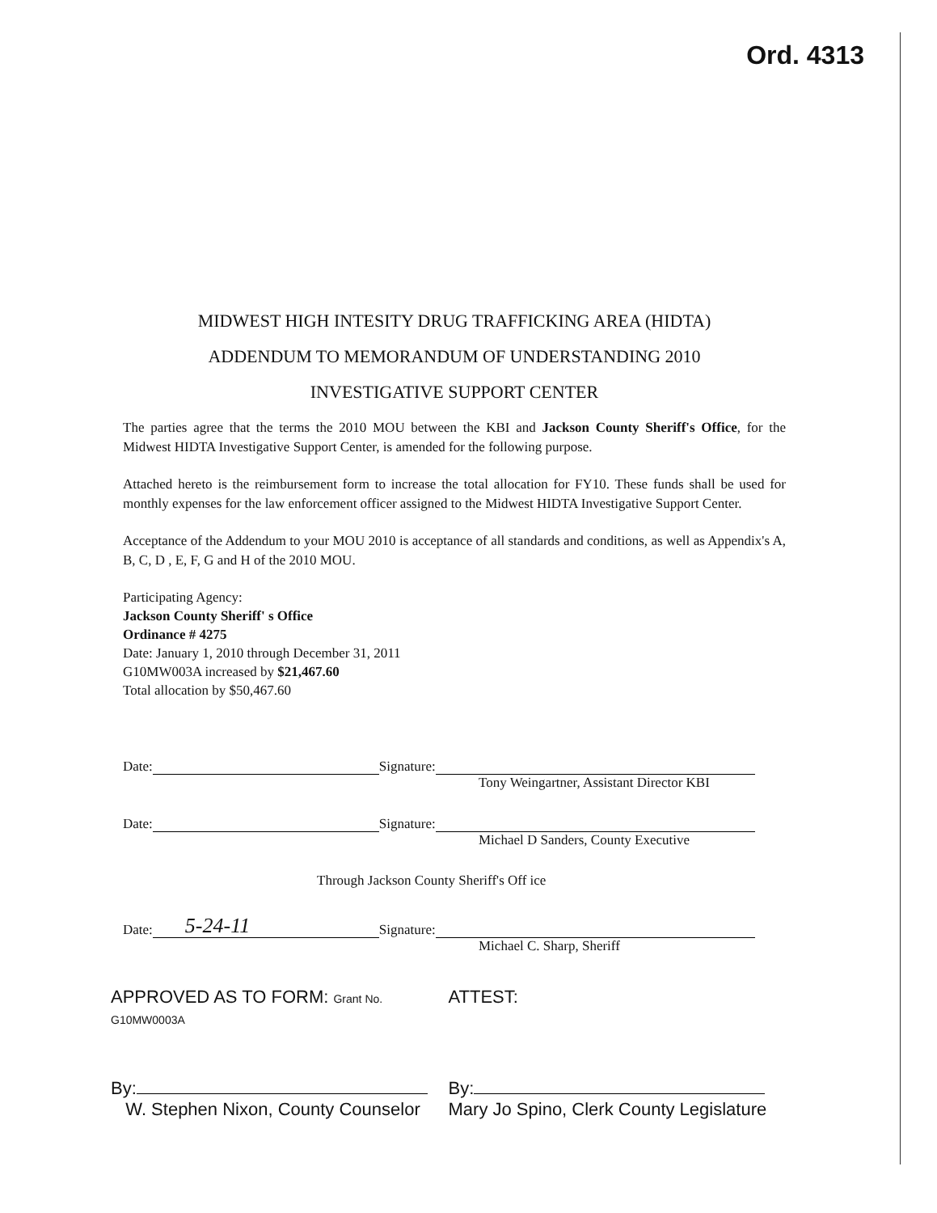Ord. 4313
MIDWEST HIGH INTESITY DRUG TRAFFICKING AREA (HIDTA)
ADDENDUM TO MEMORANDUM OF UNDERSTANDING 2010
INVESTIGATIVE SUPPORT CENTER
The parties agree that the terms the 2010 MOU between the KBI and Jackson County Sheriff's Office, for the Midwest HIDTA Investigative Support Center, is amended for the following purpose.
Attached hereto is the reimbursement form to increase the total allocation for FY10. These funds shall be used for monthly expenses for the law enforcement officer assigned to the Midwest HIDTA Investigative Support Center.
Acceptance of the Addendum to your MOU 2010 is acceptance of all standards and conditions, as well as Appendix's A, B, C, D , E, F, G and H of the 2010 MOU.
Participating Agency:
Jackson County Sheriff' s Office
Ordinance # 4275
Date: January 1, 2010 through December 31, 2011
G10MW003A increased by $21,467.60
Total allocation by $50,467.60
Date: Signature:
Tony Weingartner, Assistant Director KBI
Date: Signature:
Michael D Sanders, County Executive
Through Jackson County Sheriff's Off ice
Date: 5-24-11 Signature:
Michael C. Sharp, Sheriff
APPROVED AS TO FORM: Grant No. G10MW0003A
ATTEST:
By:
W. Stephen Nixon, County Counselor
By:
Mary Jo Spino, Clerk County Legislature